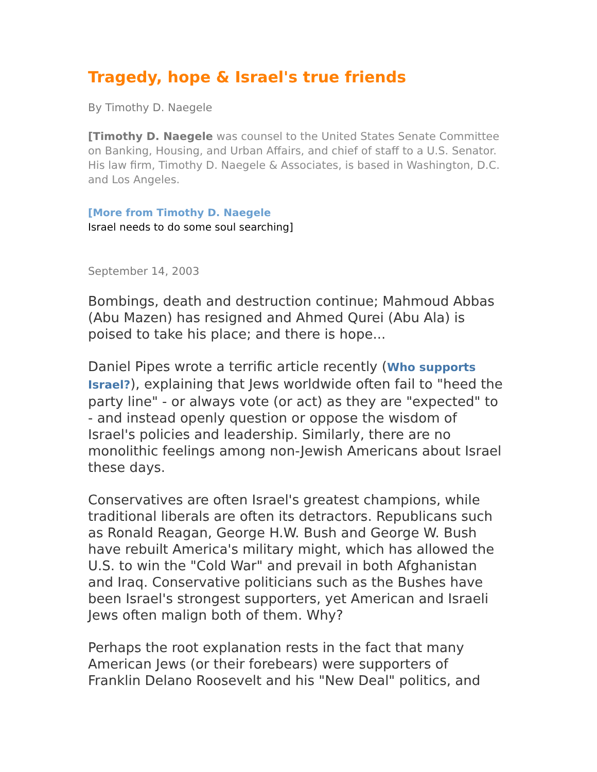Tragedy, hope & Israel's true friends
By Timothy D. Naegele
[Timothy D. Naegele was counsel to the United States Senate Committee on Banking, Housing, and Urban Affairs, and chief of staff to a U.S. Senator. His law firm, Timothy D. Naegele & Associates, is based in Washington, D.C. and Los Angeles.
[More from Timothy D. Naegele
Israel needs to do some soul searching]
September 14, 2003
Bombings, death and destruction continue; Mahmoud Abbas (Abu Mazen) has resigned and Ahmed Qurei (Abu Ala) is poised to take his place; and there is hope...
Daniel Pipes wrote a terrific article recently (Who supports Israel?), explaining that Jews worldwide often fail to "heed the party line" - or always vote (or act) as they are "expected" to - and instead openly question or oppose the wisdom of Israel's policies and leadership. Similarly, there are no monolithic feelings among non-Jewish Americans about Israel these days.
Conservatives are often Israel's greatest champions, while traditional liberals are often its detractors. Republicans such as Ronald Reagan, George H.W. Bush and George W. Bush have rebuilt America's military might, which has allowed the U.S. to win the "Cold War" and prevail in both Afghanistan and Iraq. Conservative politicians such as the Bushes have been Israel's strongest supporters, yet American and Israeli Jews often malign both of them. Why?
Perhaps the root explanation rests in the fact that many American Jews (or their forebears) were supporters of Franklin Delano Roosevelt and his "New Deal" politics, and